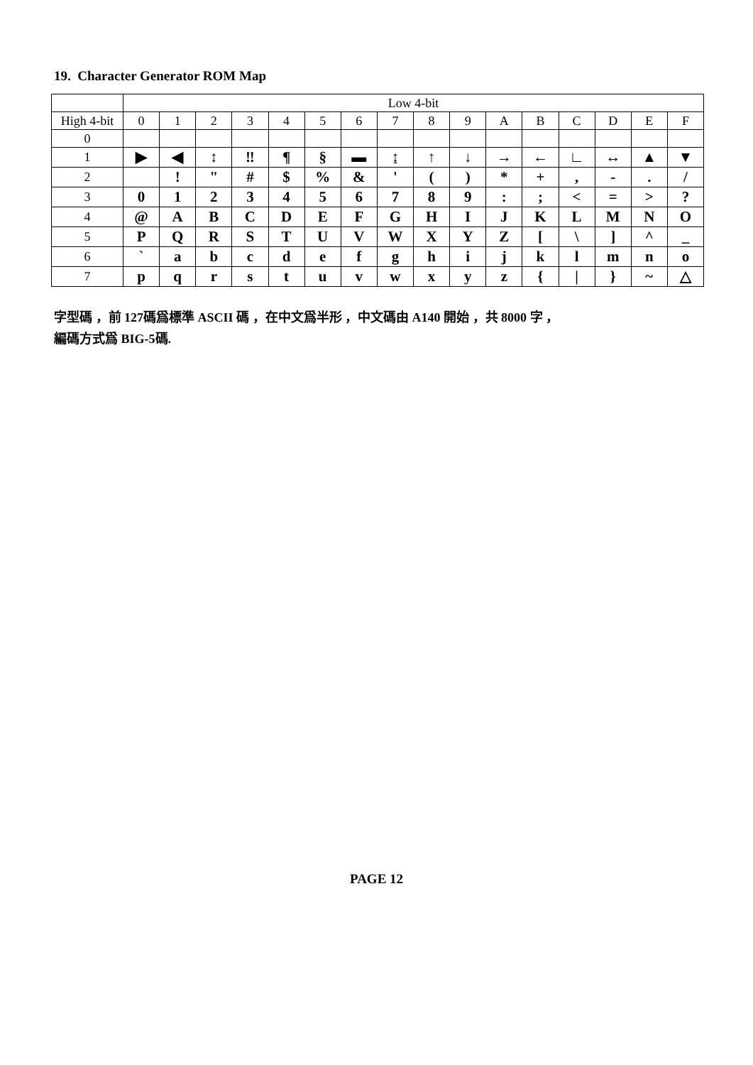19. Character Generator ROM Map
| | Low 4-bit | | | | | | | | | | | | | | | |
| --- | --- | --- | --- | --- | --- | --- | --- | --- | --- | --- | --- | --- | --- | --- | --- | --- |
| High 4-bit | 0 | 1 | 2 | 3 | 4 | 5 | 6 | 7 | 8 | 9 | A | B | C | D | E | F |
| 0 | | | | | | | | | | | | | | | | |
| 1 | ▶ | ◀ | ↕ | ‼ | ¶ | § | ▬ | ↨ | ↑ | ↓ | → | ← | ∟ | ↔ | ▲ | ▼ |
| 2 | | ! | " | # | $ | % | & | ' | ( | ) | * | + | , | - | . | / |
| 3 | 0 | 1 | 2 | 3 | 4 | 5 | 6 | 7 | 8 | 9 | : | ; | < | = | > | ? |
| 4 | @ | A | B | C | D | E | F | G | H | I | J | K | L | M | N | O |
| 5 | P | Q | R | S | T | U | V | W | X | Y | Z | [ | \ | ] | ^ | _ |
| 6 | ` | a | b | c | d | e | f | g | h | i | j | k | l | m | n | o |
| 7 | p | q | r | s | t | u | v | w | x | y | z | { | / | } | ~ | △ |
字型碼 ，前 127碼爲標準 ASCII 碼 ，在中文爲半形 ，中文碼由 A140 開始 ，共 8000 字 ，
編碼方式爲 BIG-5碼.
PAGE 12